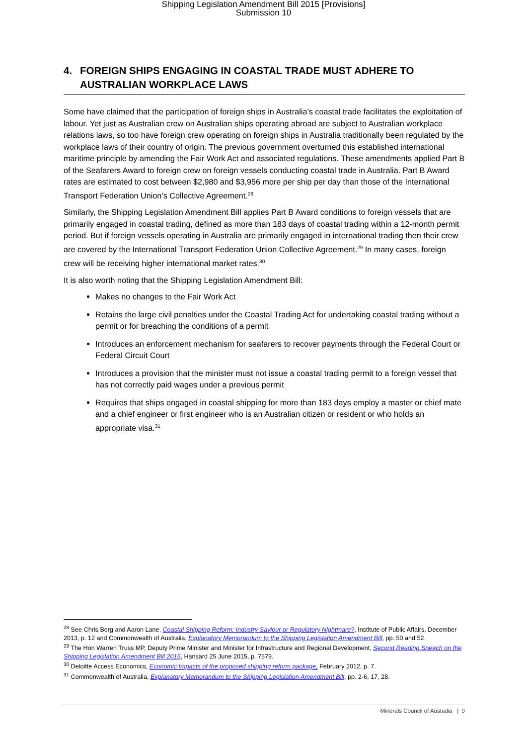Shipping Legislation Amendment Bill 2015 [Provisions]
Submission 10
4. FOREIGN SHIPS ENGAGING IN COASTAL TRADE MUST ADHERE TO AUSTRALIAN WORKPLACE LAWS
Some have claimed that the participation of foreign ships in Australia’s coastal trade facilitates the exploitation of labour. Yet just as Australian crew on Australian ships operating abroad are subject to Australian workplace relations laws, so too have foreign crew operating on foreign ships in Australia traditionally been regulated by the workplace laws of their country of origin. The previous government overturned this established international maritime principle by amending the Fair Work Act and associated regulations. These amendments applied Part B of the Seafarers Award to foreign crew on foreign vessels conducting coastal trade in Australia. Part B Award rates are estimated to cost between $2,980 and $3,956 more per ship per day than those of the International Transport Federation Union’s Collective Agreement.<sup>28</sup>
Similarly, the Shipping Legislation Amendment Bill applies Part B Award conditions to foreign vessels that are primarily engaged in coastal trading, defined as more than 183 days of coastal trading within a 12-month permit period. But if foreign vessels operating in Australia are primarily engaged in international trading then their crew are covered by the International Transport Federation Union Collective Agreement.<sup>29</sup> In many cases, foreign crew will be receiving higher international market rates.<sup>30</sup>
It is also worth noting that the Shipping Legislation Amendment Bill:
Makes no changes to the Fair Work Act
Retains the large civil penalties under the Coastal Trading Act for undertaking coastal trading without a permit or for breaching the conditions of a permit
Introduces an enforcement mechanism for seafarers to recover payments through the Federal Court or Federal Circuit Court
Introduces a provision that the minister must not issue a coastal trading permit to a foreign vessel that has not correctly paid wages under a previous permit
Requires that ships engaged in coastal shipping for more than 183 days employ a master or chief mate and a chief engineer or first engineer who is an Australian citizen or resident or who holds an appropriate visa.<sup>31</sup>
<sup>28</sup> See Chris Berg and Aaron Lane, Coastal Shipping Reform: Industry Saviour or Regulatory Nightmare?, Institute of Public Affairs, December 2013, p. 12 and Commonwealth of Australia, Explanatory Memorandum to the Shipping Legislation Amendment Bill, pp. 50 and 52.
<sup>29</sup> The Hon Warren Truss MP, Deputy Prime Minister and Minister for Infrastructure and Regional Development, Second Reading Speech on the Shipping Legislation Amendment Bill 2015, Hansard 25 June 2015, p. 7579.
<sup>30</sup> Deloitte Access Economics, Economic Impacts of the proposed shipping reform package, February 2012, p. 7.
<sup>31</sup> Commonwealth of Australia, Explanatory Memorandum to the Shipping Legislation Amendment Bill, pp. 2-6, 17, 28.
Minerals Council of Australia | 9